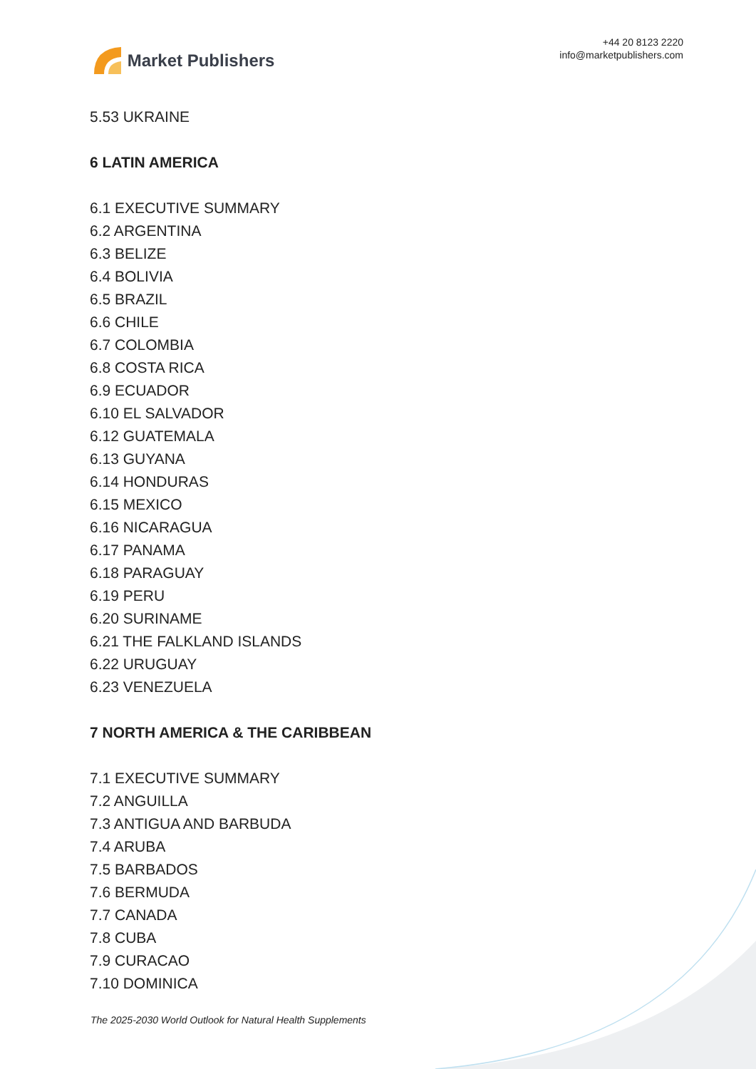Market Publishers
+44 20 8123 2220
info@marketpublishers.com
5.53 UKRAINE
6 LATIN AMERICA
6.1 EXECUTIVE SUMMARY
6.2 ARGENTINA
6.3 BELIZE
6.4 BOLIVIA
6.5 BRAZIL
6.6 CHILE
6.7 COLOMBIA
6.8 COSTA RICA
6.9 ECUADOR
6.10 EL SALVADOR
6.12 GUATEMALA
6.13 GUYANA
6.14 HONDURAS
6.15 MEXICO
6.16 NICARAGUA
6.17 PANAMA
6.18 PARAGUAY
6.19 PERU
6.20 SURINAME
6.21 THE FALKLAND ISLANDS
6.22 URUGUAY
6.23 VENEZUELA
7 NORTH AMERICA & THE CARIBBEAN
7.1 EXECUTIVE SUMMARY
7.2 ANGUILLA
7.3 ANTIGUA AND BARBUDA
7.4 ARUBA
7.5 BARBADOS
7.6 BERMUDA
7.7 CANADA
7.8 CUBA
7.9 CURACAO
7.10 DOMINICA
The 2025-2030 World Outlook for Natural Health Supplements